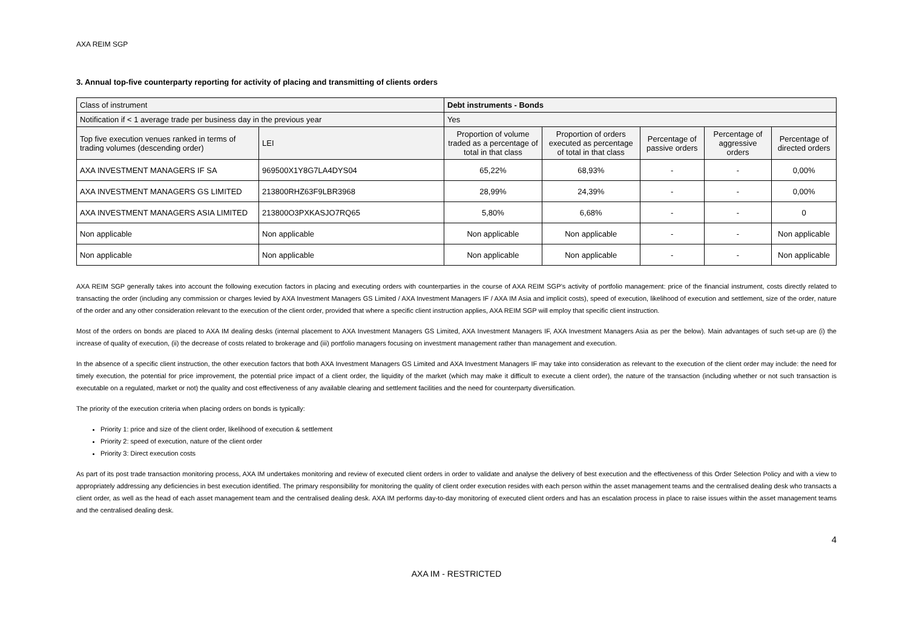AXA REIM SGP
3. Annual top-five counterparty reporting for activity of placing and transmitting of clients orders
| Class of instrument | | Debt instruments - Bonds | | | | |
| --- | --- | --- | --- | --- | --- | --- |
| Notification if < 1 average trade per business day in the previous year | | Yes | | | | |
| Top five execution venues ranked in terms of trading volumes (descending order) | LEI | Proportion of volume traded as a percentage of total in that class | Proportion of orders executed as percentage of total in that class | Percentage of passive orders | Percentage of aggressive orders | Percentage of directed orders |
| AXA INVESTMENT MANAGERS IF SA | 969500X1Y8G7LA4DYS04 | 65,22% | 68,93% | - | - | 0,00% |
| AXA INVESTMENT MANAGERS GS LIMITED | 213800RHZ63F9LBR3968 | 28,99% | 24,39% | - | - | 0,00% |
| AXA INVESTMENT MANAGERS ASIA LIMITED | 213800O3PXKASJO7RQ65 | 5,80% | 6,68% | - | - | 0 |
| Non applicable | Non applicable | Non applicable | Non applicable | - | - | Non applicable |
| Non applicable | Non applicable | Non applicable | Non applicable | - | - | Non applicable |
AXA REIM SGP generally takes into account the following execution factors in placing and executing orders with counterparties in the course of AXA REIM SGP’s activity of portfolio management: price of the financial instrument, costs directly related to transacting the order (including any commission or charges levied by AXA Investment Managers GS Limited / AXA Investment Managers IF / AXA IM Asia and implicit costs), speed of execution, likelihood of execution and settlement, size of the order, nature of the order and any other consideration relevant to the execution of the client order, provided that where a specific client instruction applies, AXA REIM SGP will employ that specific client instruction.
Most of the orders on bonds are placed to AXA IM dealing desks (internal placement to AXA Investment Managers GS Limited, AXA Investment Managers IF, AXA Investment Managers Asia as per the below). Main advantages of such set-up are (i) the increase of quality of execution, (ii) the decrease of costs related to brokerage and (iii) portfolio managers focusing on investment management rather than management and execution.
In the absence of a specific client instruction, the other execution factors that both AXA Investment Managers GS Limited and AXA Investment Managers IF may take into consideration as relevant to the execution of the client order may include: the need for timely execution, the potential for price improvement, the potential price impact of a client order, the liquidity of the market (which may make it difficult to execute a client order), the nature of the transaction (including whether or not such transaction is executable on a regulated, market or not) the quality and cost effectiveness of any available clearing and settlement facilities and the need for counterparty diversification.
The priority of the execution criteria when placing orders on bonds is typically:
Priority 1: price and size of the client order, likelihood of execution & settlement
Priority 2: speed of execution, nature of the client order
Priority 3: Direct execution costs
As part of its post trade transaction monitoring process, AXA IM undertakes monitoring and review of executed client orders in order to validate and analyse the delivery of best execution and the effectiveness of this Order Selection Policy and with a view to appropriately addressing any deficiencies in best execution identified. The primary responsibility for monitoring the quality of client order execution resides with each person within the asset management teams and the centralised dealing desk who transacts a client order, as well as the head of each asset management team and the centralised dealing desk. AXA IM performs day-to-day monitoring of executed client orders and has an escalation process in place to raise issues within the asset management teams and the centralised dealing desk.
4
AXA IM - RESTRICTED